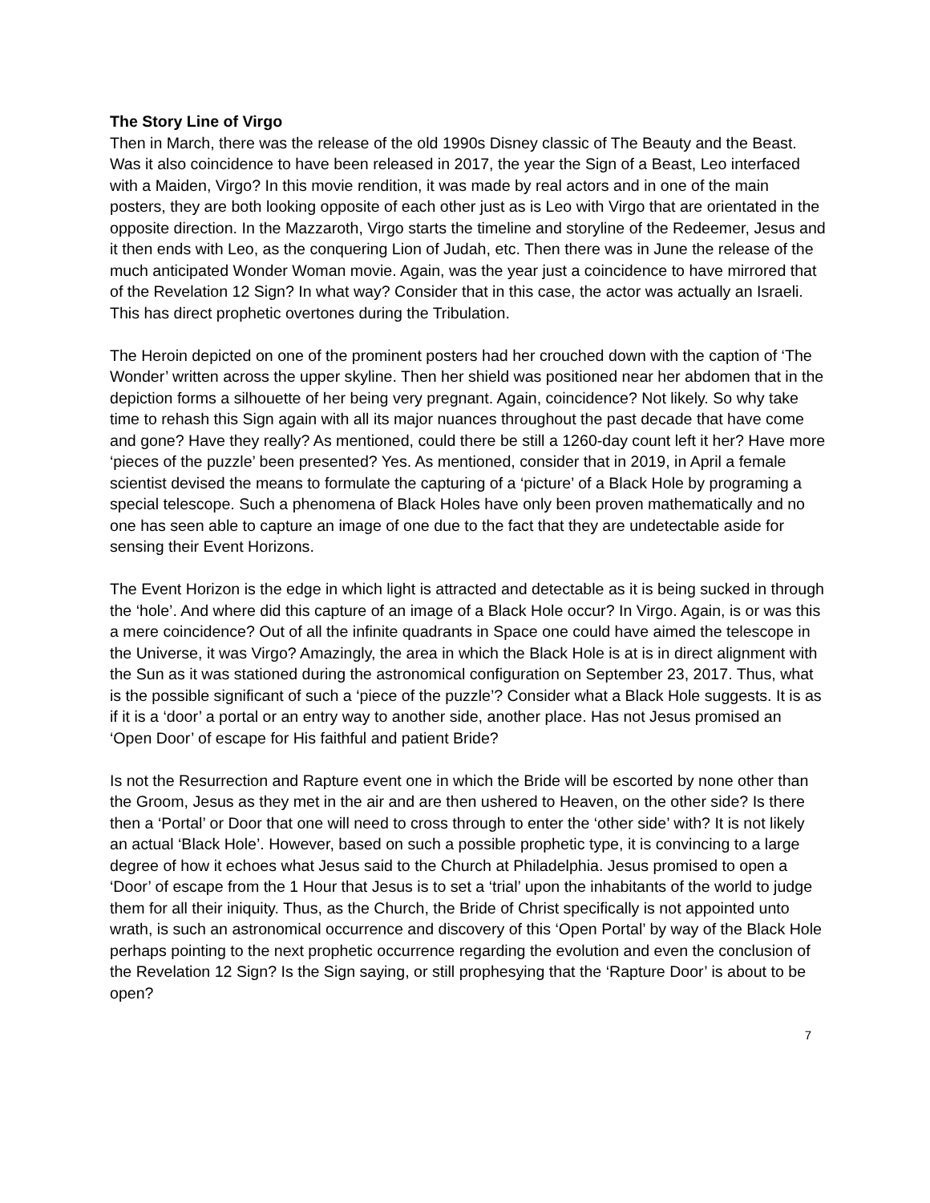The Story Line of Virgo
Then in March, there was the release of the old 1990s Disney classic of The Beauty and the Beast. Was it also coincidence to have been released in 2017, the year the Sign of a Beast, Leo interfaced with a Maiden, Virgo? In this movie rendition, it was made by real actors and in one of the main posters, they are both looking opposite of each other just as is Leo with Virgo that are orientated in the opposite direction. In the Mazzaroth, Virgo starts the timeline and storyline of the Redeemer, Jesus and it then ends with Leo, as the conquering Lion of Judah, etc. Then there was in June the release of the much anticipated Wonder Woman movie. Again, was the year just a coincidence to have mirrored that of the Revelation 12 Sign? In what way? Consider that in this case, the actor was actually an Israeli. This has direct prophetic overtones during the Tribulation.
The Heroin depicted on one of the prominent posters had her crouched down with the caption of ‘The Wonder’ written across the upper skyline. Then her shield was positioned near her abdomen that in the depiction forms a silhouette of her being very pregnant. Again, coincidence? Not likely. So why take time to rehash this Sign again with all its major nuances throughout the past decade that have come and gone? Have they really? As mentioned, could there be still a 1260-day count left it her? Have more ‘pieces of the puzzle’ been presented? Yes. As mentioned, consider that in 2019, in April a female scientist devised the means to formulate the capturing of a ‘picture’ of a Black Hole by programing a special telescope. Such a phenomena of Black Holes have only been proven mathematically and no one has seen able to capture an image of one due to the fact that they are undetectable aside for sensing their Event Horizons.
The Event Horizon is the edge in which light is attracted and detectable as it is being sucked in through the ‘hole’. And where did this capture of an image of a Black Hole occur? In Virgo. Again, is or was this a mere coincidence? Out of all the infinite quadrants in Space one could have aimed the telescope in the Universe, it was Virgo? Amazingly, the area in which the Black Hole is at is in direct alignment with the Sun as it was stationed during the astronomical configuration on September 23, 2017. Thus, what is the possible significant of such a ‘piece of the puzzle’? Consider what a Black Hole suggests. It is as if it is a ‘door’ a portal or an entry way to another side, another place. Has not Jesus promised an ‘Open Door’ of escape for His faithful and patient Bride?
Is not the Resurrection and Rapture event one in which the Bride will be escorted by none other than the Groom, Jesus as they met in the air and are then ushered to Heaven, on the other side? Is there then a ‘Portal’ or Door that one will need to cross through to enter the ‘other side’ with? It is not likely an actual ‘Black Hole’. However, based on such a possible prophetic type, it is convincing to a large degree of how it echoes what Jesus said to the Church at Philadelphia. Jesus promised to open a ‘Door’ of escape from the 1 Hour that Jesus is to set a ‘trial’ upon the inhabitants of the world to judge them for all their iniquity. Thus, as the Church, the Bride of Christ specifically is not appointed unto wrath, is such an astronomical occurrence and discovery of this ‘Open Portal’ by way of the Black Hole perhaps pointing to the next prophetic occurrence regarding the evolution and even the conclusion of the Revelation 12 Sign? Is the Sign saying, or still prophesying that the ‘Rapture Door’ is about to be open?
7